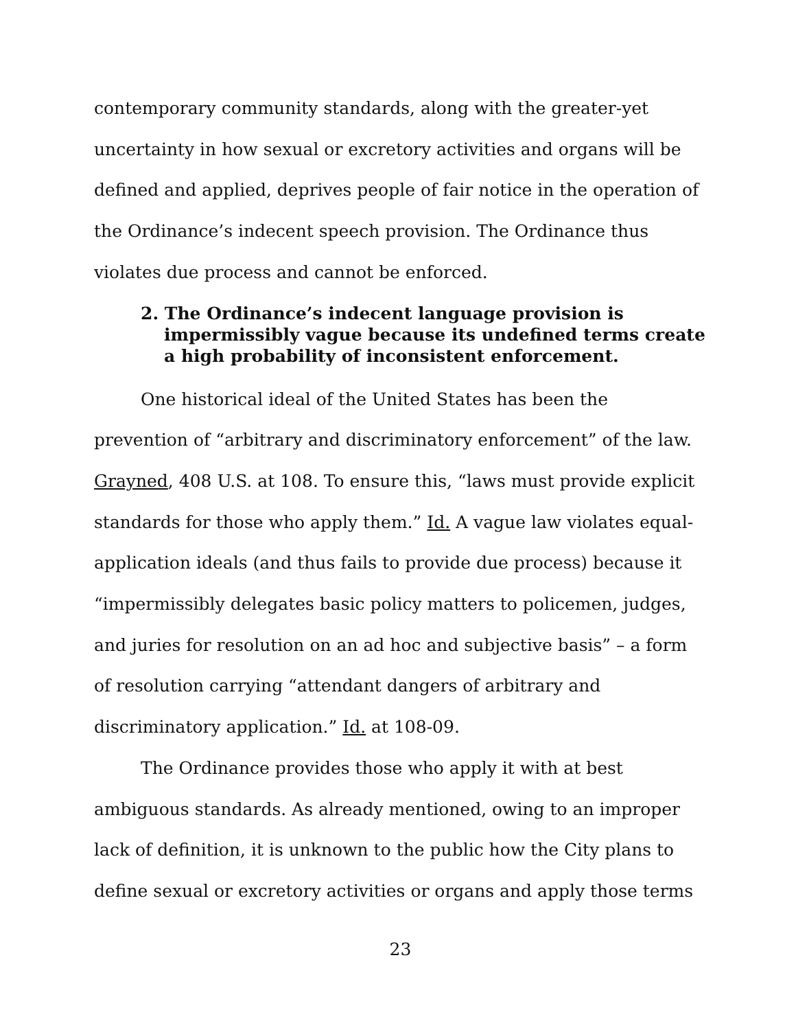contemporary community standards, along with the greater-yet uncertainty in how sexual or excretory activities and organs will be defined and applied, deprives people of fair notice in the operation of the Ordinance’s indecent speech provision. The Ordinance thus violates due process and cannot be enforced.
2. The Ordinance’s indecent language provision is impermissibly vague because its undefined terms create a high probability of inconsistent enforcement.
One historical ideal of the United States has been the prevention of “arbitrary and discriminatory enforcement” of the law. Grayned, 408 U.S. at 108. To ensure this, “laws must provide explicit standards for those who apply them.” Id. A vague law violates equal-application ideals (and thus fails to provide due process) because it “impermissibly delegates basic policy matters to policemen, judges, and juries for resolution on an ad hoc and subjective basis” – a form of resolution carrying “attendant dangers of arbitrary and discriminatory application.” Id. at 108-09.
The Ordinance provides those who apply it with at best ambiguous standards. As already mentioned, owing to an improper lack of definition, it is unknown to the public how the City plans to define sexual or excretory activities or organs and apply those terms
23